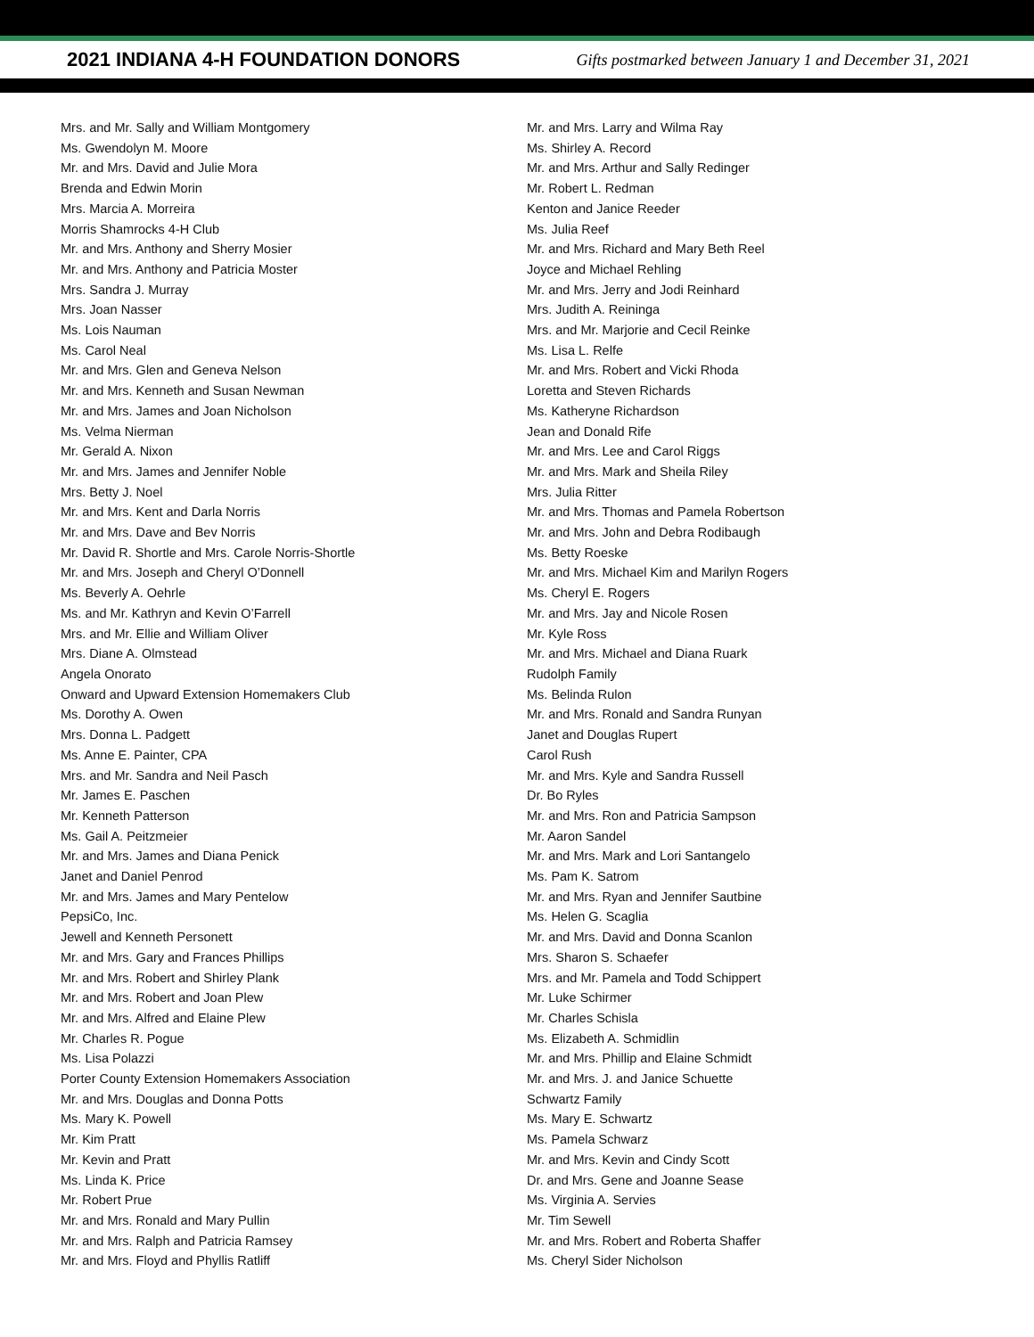2021 INDIANA 4-H FOUNDATION DONORS
Gifts postmarked between January 1 and December 31, 2021
Mrs. and Mr. Sally and William Montgomery
Ms. Gwendolyn M. Moore
Mr. and Mrs. David and Julie Mora
Brenda and Edwin Morin
Mrs. Marcia A. Morreira
Morris Shamrocks 4-H Club
Mr. and Mrs. Anthony and Sherry Mosier
Mr. and Mrs. Anthony and Patricia Moster
Mrs. Sandra J. Murray
Mrs. Joan Nasser
Ms. Lois Nauman
Ms. Carol Neal
Mr. and Mrs. Glen and Geneva Nelson
Mr. and Mrs. Kenneth and Susan Newman
Mr. and Mrs. James and Joan Nicholson
Ms. Velma Nierman
Mr. Gerald A. Nixon
Mr. and Mrs. James and Jennifer Noble
Mrs. Betty J. Noel
Mr. and Mrs. Kent and Darla Norris
Mr. and Mrs. Dave and Bev Norris
Mr. David R. Shortle and Mrs. Carole Norris-Shortle
Mr. and Mrs. Joseph and Cheryl O’Donnell
Ms. Beverly A. Oehrle
Ms. and Mr. Kathryn and Kevin O’Farrell
Mrs. and Mr. Ellie and William Oliver
Mrs. Diane A. Olmstead
Angela Onorato
Onward and Upward Extension Homemakers Club
Ms. Dorothy A. Owen
Mrs. Donna L. Padgett
Ms. Anne E. Painter, CPA
Mrs. and Mr. Sandra and Neil Pasch
Mr. James E. Paschen
Mr. Kenneth Patterson
Ms. Gail A. Peitzmeier
Mr. and Mrs. James and Diana Penick
Janet and Daniel Penrod
Mr. and Mrs. James and Mary Pentelow
PepsiCo, Inc.
Jewell and Kenneth Personett
Mr. and Mrs. Gary and Frances Phillips
Mr. and Mrs. Robert and Shirley Plank
Mr. and Mrs. Robert and Joan Plew
Mr. and Mrs. Alfred and Elaine Plew
Mr. Charles R. Pogue
Ms. Lisa Polazzi
Porter County Extension Homemakers Association
Mr. and Mrs. Douglas and Donna Potts
Ms. Mary K. Powell
Mr. Kim Pratt
Mr. Kevin and Pratt
Ms. Linda K. Price
Mr. Robert Prue
Mr. and Mrs. Ronald and Mary Pullin
Mr. and Mrs. Ralph and Patricia Ramsey
Mr. and Mrs. Floyd and Phyllis Ratliff
Mr. and Mrs. Larry and Wilma Ray
Ms. Shirley A. Record
Mr. and Mrs. Arthur and Sally Redinger
Mr. Robert L. Redman
Kenton and Janice Reeder
Ms. Julia Reef
Mr. and Mrs. Richard and Mary Beth Reel
Joyce and Michael Rehling
Mr. and Mrs. Jerry and Jodi Reinhard
Mrs. Judith A. Reininga
Mrs. and Mr. Marjorie and Cecil Reinke
Ms. Lisa L. Relfe
Mr. and Mrs. Robert and Vicki Rhoda
Loretta and Steven Richards
Ms. Katheryne Richardson
Jean and Donald Rife
Mr. and Mrs. Lee and Carol Riggs
Mr. and Mrs. Mark and Sheila Riley
Mrs. Julia Ritter
Mr. and Mrs. Thomas and Pamela Robertson
Mr. and Mrs. John and Debra Rodibaugh
Ms. Betty Roeske
Mr. and Mrs. Michael Kim and Marilyn Rogers
Ms. Cheryl E. Rogers
Mr. and Mrs. Jay and Nicole Rosen
Mr. Kyle Ross
Mr. and Mrs. Michael and Diana Ruark
Rudolph Family
Ms. Belinda Rulon
Mr. and Mrs. Ronald and Sandra Runyan
Janet and Douglas Rupert
Carol Rush
Mr. and Mrs. Kyle and Sandra Russell
Dr. Bo Ryles
Mr. and Mrs. Ron and Patricia Sampson
Mr. Aaron Sandel
Mr. and Mrs. Mark and Lori Santangelo
Ms. Pam K. Satrom
Mr. and Mrs. Ryan and Jennifer Sautbine
Ms. Helen G. Scaglia
Mr. and Mrs. David and Donna Scanlon
Mrs. Sharon S. Schaefer
Mrs. and Mr. Pamela and Todd Schippert
Mr. Luke Schirmer
Mr. Charles Schisla
Ms. Elizabeth A. Schmidlin
Mr. and Mrs. Phillip and Elaine Schmidt
Mr. and Mrs. J. and Janice Schuette
Schwartz Family
Ms. Mary E. Schwartz
Ms. Pamela Schwarz
Mr. and Mrs. Kevin and Cindy Scott
Dr. and Mrs. Gene and Joanne Sease
Ms. Virginia A. Servies
Mr. Tim Sewell
Mr. and Mrs. Robert and Roberta Shaffer
Ms. Cheryl Sider Nicholson